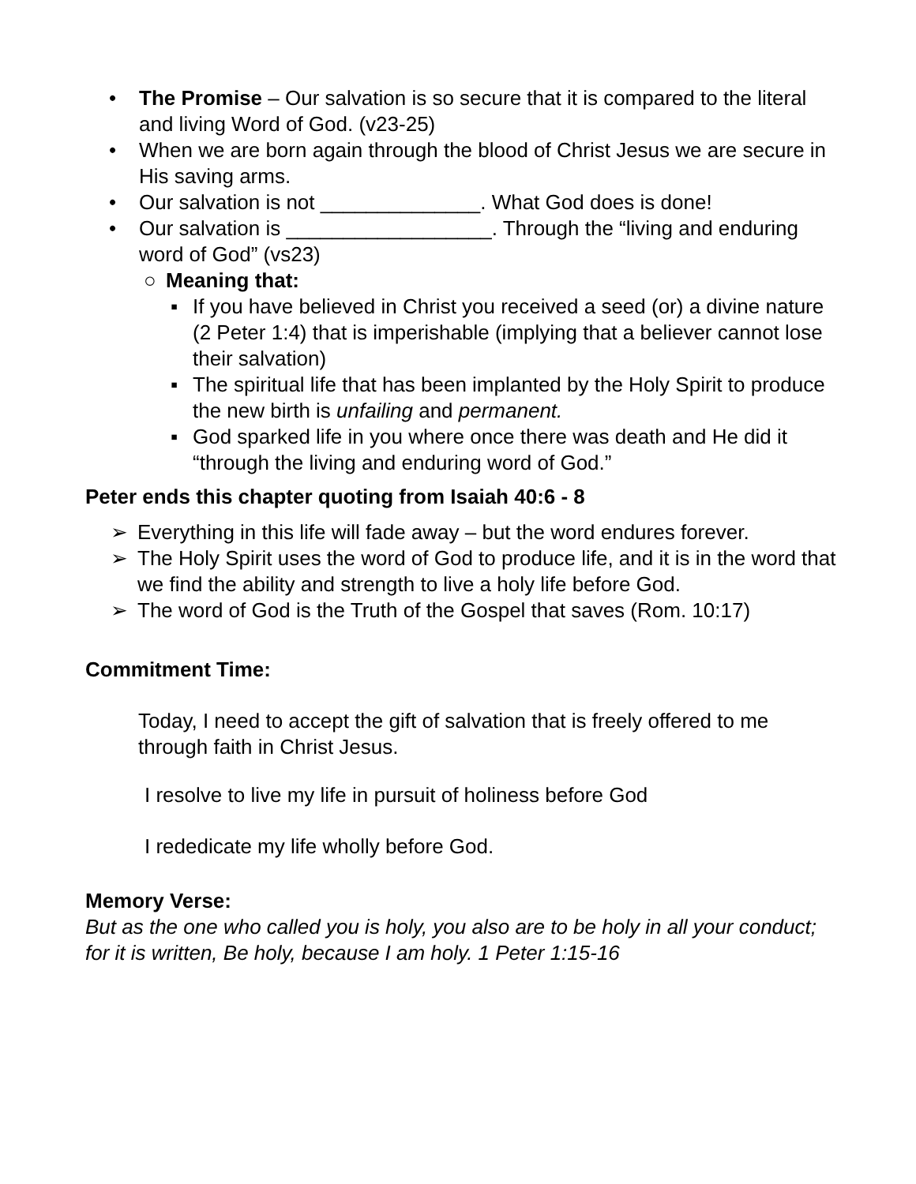• The Promise – Our salvation is so secure that it is compared to the literal and living Word of God. (v23-25)
• When we are born again through the blood of Christ Jesus we are secure in His saving arms.
• Our salvation is not ______________. What God does is done!
• Our salvation is __________________. Through the “living and enduring word of God” (vs23)
○ Meaning that:
▪ If you have believed in Christ you received a seed (or) a divine nature (2 Peter 1:4) that is imperishable (implying that a believer cannot lose their salvation)
▪ The spiritual life that has been implanted by the Holy Spirit to produce the new birth is unfailing and permanent.
▪ God sparked life in you where once there was death and He did it “through the living and enduring word of God.”
Peter ends this chapter quoting from Isaiah 40:6 - 8
➢ Everything in this life will fade away – but the word endures forever.
➢ The Holy Spirit uses the word of God to produce life, and it is in the word that we find the ability and strength to live a holy life before God.
➢ The word of God is the Truth of the Gospel that saves (Rom. 10:17)
Commitment Time:
Today, I need to accept the gift of salvation that is freely offered to me through faith in Christ Jesus.
I resolve to live my life in pursuit of holiness before God
I rededicate my life wholly before God.
Memory Verse:
But as the one who called you is holy, you also are to be holy in all your conduct; for it is written, Be holy, because I am holy. 1 Peter 1:15-16